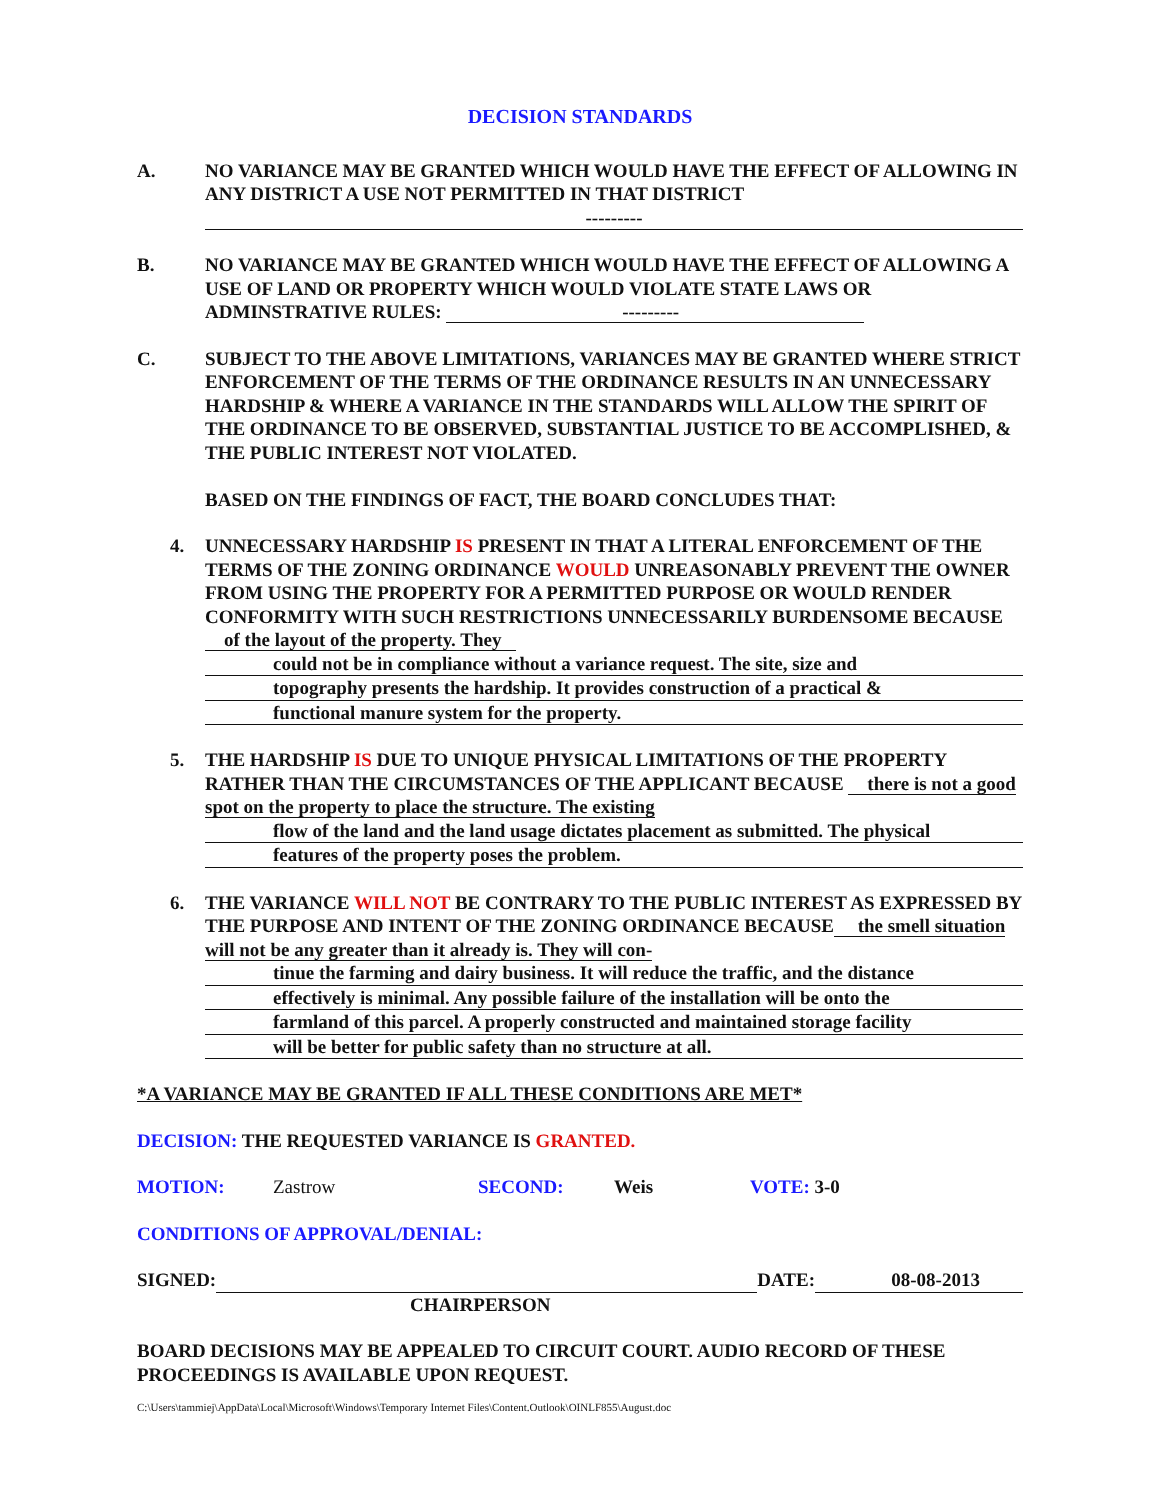DECISION STANDARDS
A. NO VARIANCE MAY BE GRANTED WHICH WOULD HAVE THE EFFECT OF ALLOWING IN ANY DISTRICT A USE NOT PERMITTED IN THAT DISTRICT
---------
B. NO VARIANCE MAY BE GRANTED WHICH WOULD HAVE THE EFFECT OF ALLOWING A USE OF LAND OR PROPERTY WHICH WOULD VIOLATE STATE LAWS OR ADMINSTRATIVE RULES: ---------
C. SUBJECT TO THE ABOVE LIMITATIONS, VARIANCES MAY BE GRANTED WHERE STRICT ENFORCEMENT OF THE TERMS OF THE ORDINANCE RESULTS IN AN UNNECESSARY HARDSHIP & WHERE A VARIANCE IN THE STANDARDS WILL ALLOW THE SPIRIT OF THE ORDINANCE TO BE OBSERVED, SUBSTANTIAL JUSTICE TO BE ACCOMPLISHED, & THE PUBLIC INTEREST NOT VIOLATED.
BASED ON THE FINDINGS OF FACT, THE BOARD CONCLUDES THAT:
4. UNNECESSARY HARDSHIP IS PRESENT IN THAT A LITERAL ENFORCEMENT OF THE TERMS OF THE ZONING ORDINANCE WOULD UNREASONABLY PREVENT THE OWNER FROM USING THE PROPERTY FOR A PERMITTED PURPOSE OR WOULD RENDER CONFORMITY WITH SUCH RESTRICTIONS UNNECESSARILY BURDENSOME BECAUSE of the layout of the property. They
could not be in compliance without a variance request. The site, size and
topography presents the hardship. It provides construction of a practical &
functional manure system for the property.
5. THE HARDSHIP IS DUE TO UNIQUE PHYSICAL LIMITATIONS OF THE PROPERTY RATHER THAN THE CIRCUMSTANCES OF THE APPLICANT BECAUSE there is not a good spot on the property to place the structure. The existing
flow of the land and the land usage dictates placement as submitted. The physical
features of the property poses the problem.
6. THE VARIANCE WILL NOT BE CONTRARY TO THE PUBLIC INTEREST AS EXPRESSED BY THE PURPOSE AND INTENT OF THE ZONING ORDINANCE BECAUSE the smell situation will not be any greater than it already is. They will con-
tinue the farming and dairy business. It will reduce the traffic, and the distance
effectively is minimal. Any possible failure of the installation will be onto the
farmland of this parcel. A properly constructed and maintained storage facility
will be better for public safety than no structure at all.
*A VARIANCE MAY BE GRANTED IF ALL THESE CONDITIONS ARE MET*
DECISION: THE REQUESTED VARIANCE IS GRANTED.
MOTION: Zastrow SECOND: Weis VOTE: 3-0
CONDITIONS OF APPROVAL/DENIAL:
SIGNED: DATE: 08-08-2013
CHAIRPERSON
BOARD DECISIONS MAY BE APPEALED TO CIRCUIT COURT. AUDIO RECORD OF THESE PROCEEDINGS IS AVAILABLE UPON REQUEST.
C:\Users\tammiej\AppData\Local\Microsoft\Windows\Temporary Internet Files\Content.Outlook\OINLF855\August.doc